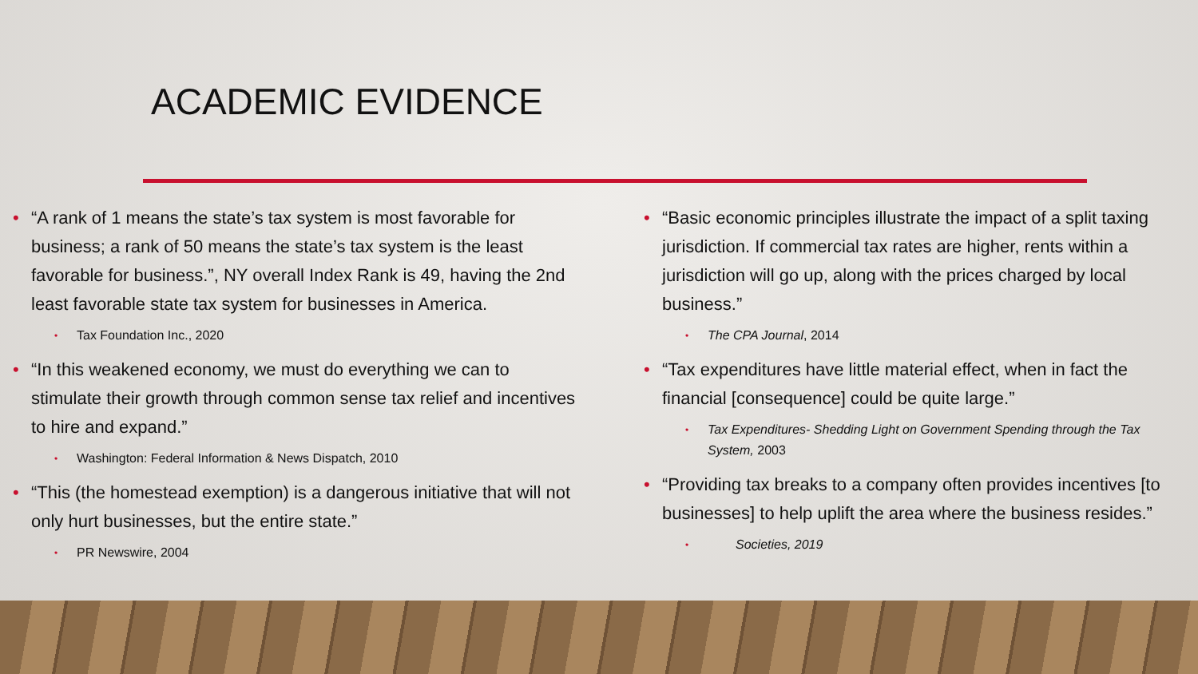ACADEMIC EVIDENCE
“A rank of 1 means the state’s tax system is most favorable for business; a rank of 50 means the state’s tax system is the least favorable for business.”, NY overall Index Rank is 49, having the 2nd least favorable state tax system for businesses in America.
Tax Foundation Inc., 2020
“In this weakened economy, we must do everything we can to stimulate their growth through common sense tax relief and incentives to hire and expand.”
Washington: Federal Information & News Dispatch, 2010
“This (the homestead exemption) is a dangerous initiative that will not only hurt businesses, but the entire state.”
PR Newswire, 2004
“Basic economic principles illustrate the impact of a split taxing jurisdiction. If commercial tax rates are higher, rents within a jurisdiction will go up, along with the prices charged by local business.”
The CPA Journal, 2014
“Tax expenditures have little material effect, when in fact the financial [consequence] could be quite large.”
Tax Expenditures- Shedding Light on Government Spending through the Tax System, 2003
“Providing tax breaks to a company often provides incentives [to businesses] to help uplift the area where the business resides.”
Societies, 2019